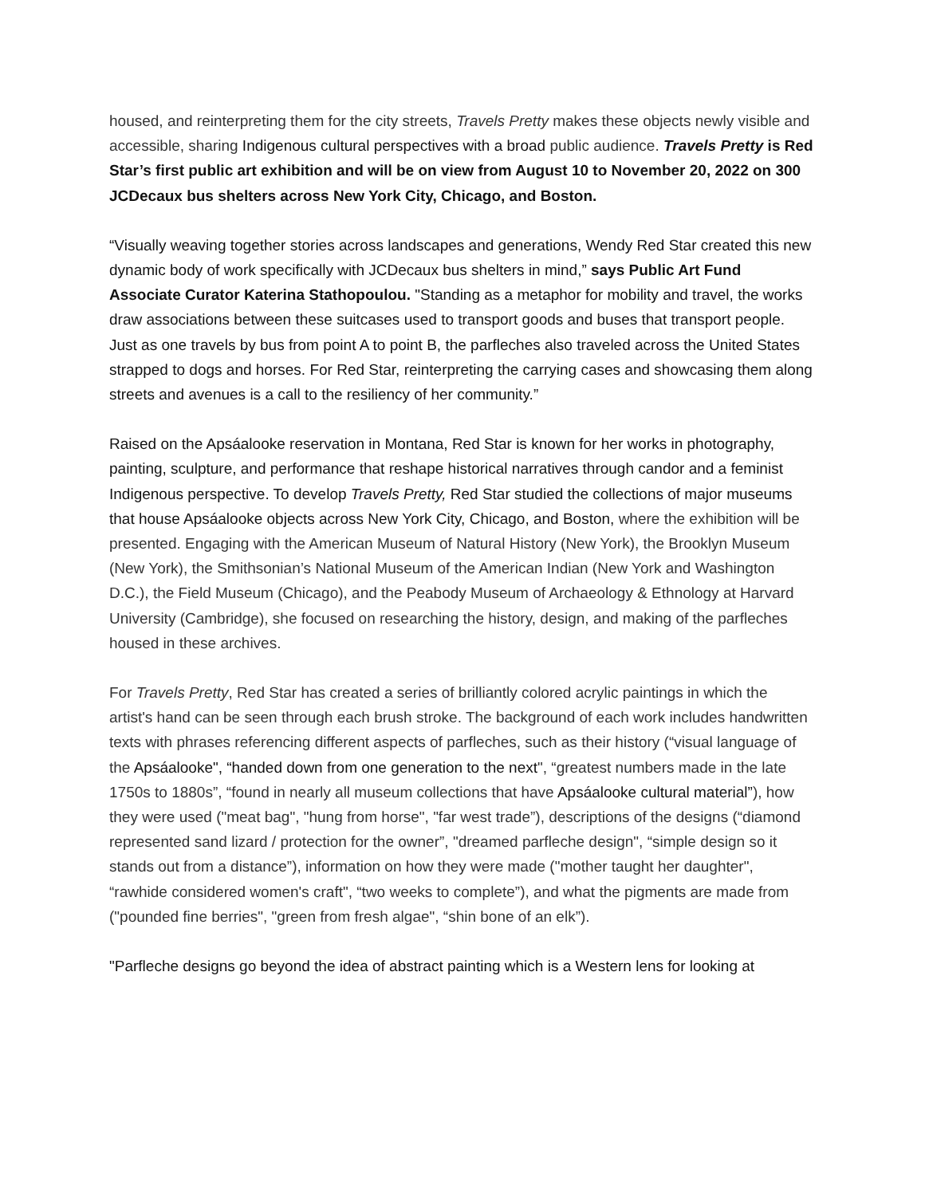housed, and reinterpreting them for the city streets, Travels Pretty makes these objects newly visible and accessible, sharing Indigenous cultural perspectives with a broad public audience. Travels Pretty is Red Star’s first public art exhibition and will be on view from August 10 to November 20, 2022 on 300 JCDecaux bus shelters across New York City, Chicago, and Boston.
“Visually weaving together stories across landscapes and generations, Wendy Red Star created this new dynamic body of work specifically with JCDecaux bus shelters in mind,” says Public Art Fund Associate Curator Katerina Stathopoulou. "Standing as a metaphor for mobility and travel, the works draw associations between these suitcases used to transport goods and buses that transport people. Just as one travels by bus from point A to point B, the parfleches also traveled across the United States strapped to dogs and horses. For Red Star, reinterpreting the carrying cases and showcasing them along streets and avenues is a call to the resiliency of her community.”
Raised on the Apsáalooke reservation in Montana, Red Star is known for her works in photography, painting, sculpture, and performance that reshape historical narratives through candor and a feminist Indigenous perspective. To develop Travels Pretty, Red Star studied the collections of major museums that house Apsáalooke objects across New York City, Chicago, and Boston, where the exhibition will be presented. Engaging with the American Museum of Natural History (New York), the Brooklyn Museum (New York), the Smithsonian’s National Museum of the American Indian (New York and Washington D.C.), the Field Museum (Chicago), and the Peabody Museum of Archaeology & Ethnology at Harvard University (Cambridge), she focused on researching the history, design, and making of the parfleches housed in these archives.
For Travels Pretty, Red Star has created a series of brilliantly colored acrylic paintings in which the artist's hand can be seen through each brush stroke. The background of each work includes handwritten texts with phrases referencing different aspects of parfleches, such as their history (“visual language of the Apsáalooke", “handed down from one generation to the next", “greatest numbers made in the late 1750s to 1880s”, “found in nearly all museum collections that have Apsáalooke cultural material”), how they were used ("meat bag", "hung from horse", "far west trade”), descriptions of the designs (“diamond represented sand lizard / protection for the owner”, "dreamed parfleche design", “simple design so it stands out from a distance”), information on how they were made ("mother taught her daughter", “rawhide considered women's craft", “two weeks to complete”), and what the pigments are made from ("pounded fine berries", "green from fresh algae", “shin bone of an elk”).
"Parfleche designs go beyond the idea of abstract painting which is a Western lens for looking at